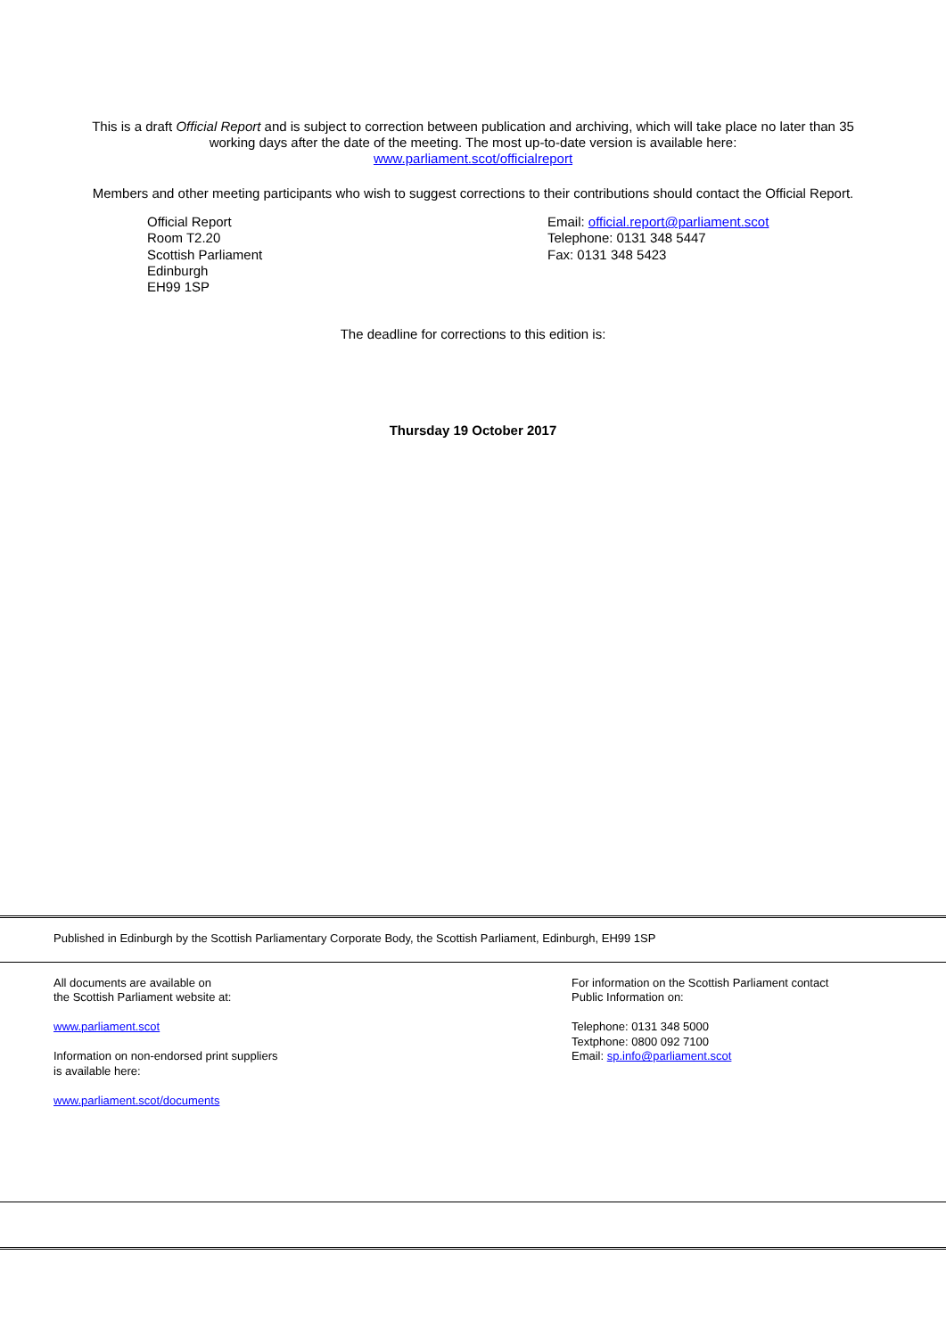This is a draft Official Report and is subject to correction between publication and archiving, which will take place no later than 35 working days after the date of the meeting. The most up-to-date version is available here:
www.parliament.scot/officialreport
Members and other meeting participants who wish to suggest corrections to their contributions should contact the Official Report.
Official Report
Room T2.20
Scottish Parliament
Edinburgh
EH99 1SP
Email: official.report@parliament.scot
Telephone: 0131 348 5447
Fax: 0131 348 5423
The deadline for corrections to this edition is:
Thursday 19 October 2017
Published in Edinburgh by the Scottish Parliamentary Corporate Body, the Scottish Parliament, Edinburgh, EH99 1SP
All documents are available on
the Scottish Parliament website at:
www.parliament.scot
Information on non-endorsed print suppliers
is available here:
www.parliament.scot/documents
For information on the Scottish Parliament contact
Public Information on:
Telephone: 0131 348 5000
Textphone: 0800 092 7100
Email: sp.info@parliament.scot